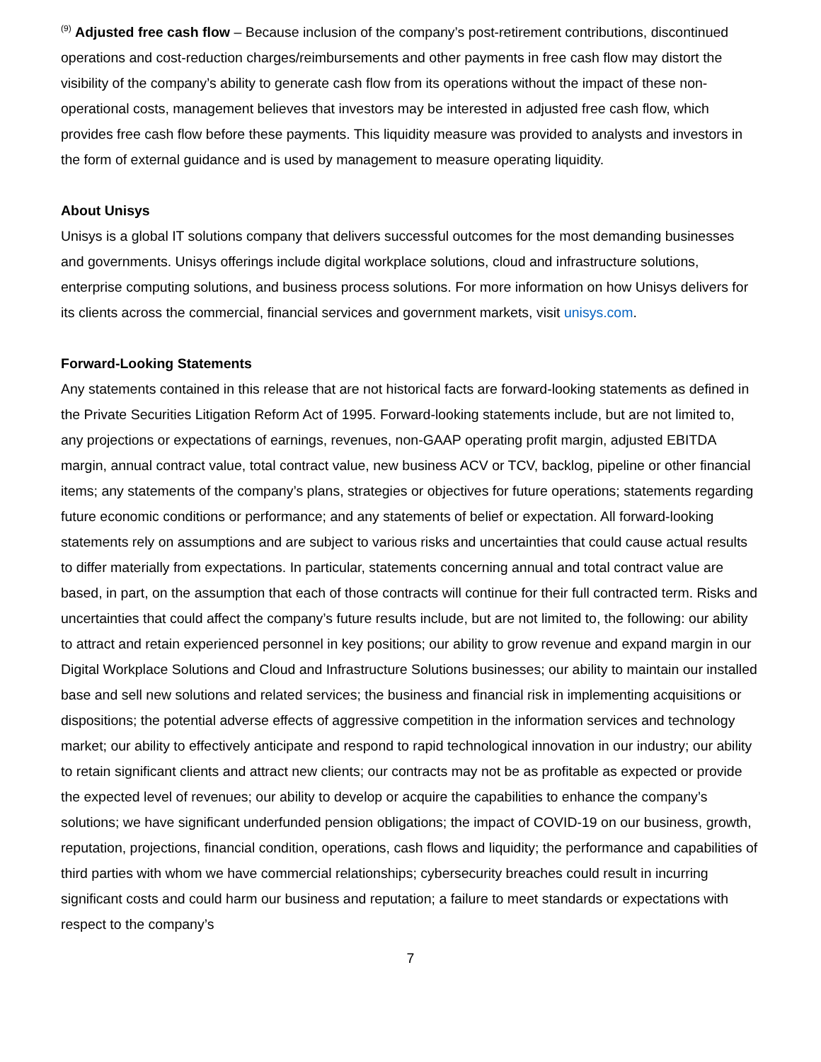<sup>(9)</sup> Adjusted free cash flow – Because inclusion of the company’s post-retirement contributions, discontinued operations and cost-reduction charges/reimbursements and other payments in free cash flow may distort the visibility of the company’s ability to generate cash flow from its operations without the impact of these non-operational costs, management believes that investors may be interested in adjusted free cash flow, which provides free cash flow before these payments. This liquidity measure was provided to analysts and investors in the form of external guidance and is used by management to measure operating liquidity.
About Unisys
Unisys is a global IT solutions company that delivers successful outcomes for the most demanding businesses and governments. Unisys offerings include digital workplace solutions, cloud and infrastructure solutions, enterprise computing solutions, and business process solutions. For more information on how Unisys delivers for its clients across the commercial, financial services and government markets, visit unisys.com.
Forward-Looking Statements
Any statements contained in this release that are not historical facts are forward-looking statements as defined in the Private Securities Litigation Reform Act of 1995. Forward-looking statements include, but are not limited to, any projections or expectations of earnings, revenues, non-GAAP operating profit margin, adjusted EBITDA margin, annual contract value, total contract value, new business ACV or TCV, backlog, pipeline or other financial items; any statements of the company’s plans, strategies or objectives for future operations; statements regarding future economic conditions or performance; and any statements of belief or expectation. All forward-looking statements rely on assumptions and are subject to various risks and uncertainties that could cause actual results to differ materially from expectations. In particular, statements concerning annual and total contract value are based, in part, on the assumption that each of those contracts will continue for their full contracted term. Risks and uncertainties that could affect the company’s future results include, but are not limited to, the following: our ability to attract and retain experienced personnel in key positions; our ability to grow revenue and expand margin in our Digital Workplace Solutions and Cloud and Infrastructure Solutions businesses; our ability to maintain our installed base and sell new solutions and related services; the business and financial risk in implementing acquisitions or dispositions; the potential adverse effects of aggressive competition in the information services and technology market; our ability to effectively anticipate and respond to rapid technological innovation in our industry; our ability to retain significant clients and attract new clients; our contracts may not be as profitable as expected or provide the expected level of revenues; our ability to develop or acquire the capabilities to enhance the company’s solutions; we have significant underfunded pension obligations; the impact of COVID-19 on our business, growth, reputation, projections, financial condition, operations, cash flows and liquidity; the performance and capabilities of third parties with whom we have commercial relationships; cybersecurity breaches could result in incurring significant costs and could harm our business and reputation; a failure to meet standards or expectations with respect to the company’s
7